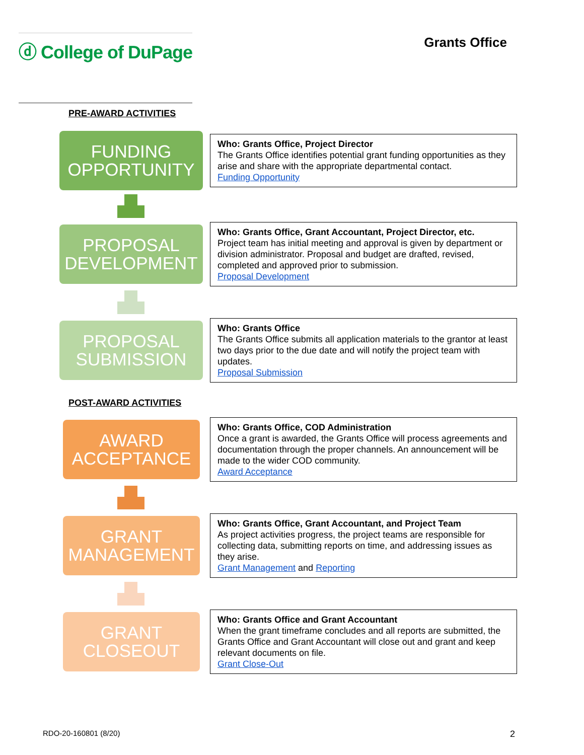ⓓ College of DuPage
Grants Office
PRE-AWARD ACTIVITIES
FUNDING OPPORTUNITY
Who: Grants Office, Project Director
The Grants Office identifies potential grant funding opportunities as they arise and share with the appropriate departmental contact.
Funding Opportunity
PROPOSAL DEVELOPMENT
Who: Grants Office, Grant Accountant, Project Director, etc.
Project team has initial meeting and approval is given by department or division administrator. Proposal and budget are drafted, revised, completed and approved prior to submission.
Proposal Development
PROPOSAL SUBMISSION
Who: Grants Office
The Grants Office submits all application materials to the grantor at least two days prior to the due date and will notify the project team with updates.
Proposal Submission
POST-AWARD ACTIVITIES
AWARD ACCEPTANCE
Who: Grants Office, COD Administration
Once a grant is awarded, the Grants Office will process agreements and documentation through the proper channels. An announcement will be made to the wider COD community.
Award Acceptance
GRANT MANAGEMENT
Who: Grants Office, Grant Accountant, and Project Team
As project activities progress, the project teams are responsible for collecting data, submitting reports on time, and addressing issues as they arise.
Grant Management and Reporting
GRANT CLOSEOUT
Who: Grants Office and Grant Accountant
When the grant timeframe concludes and all reports are submitted, the Grants Office and Grant Accountant will close out and grant and keep relevant documents on file.
Grant Close-Out
RDO-20-160801 (8/20) 2